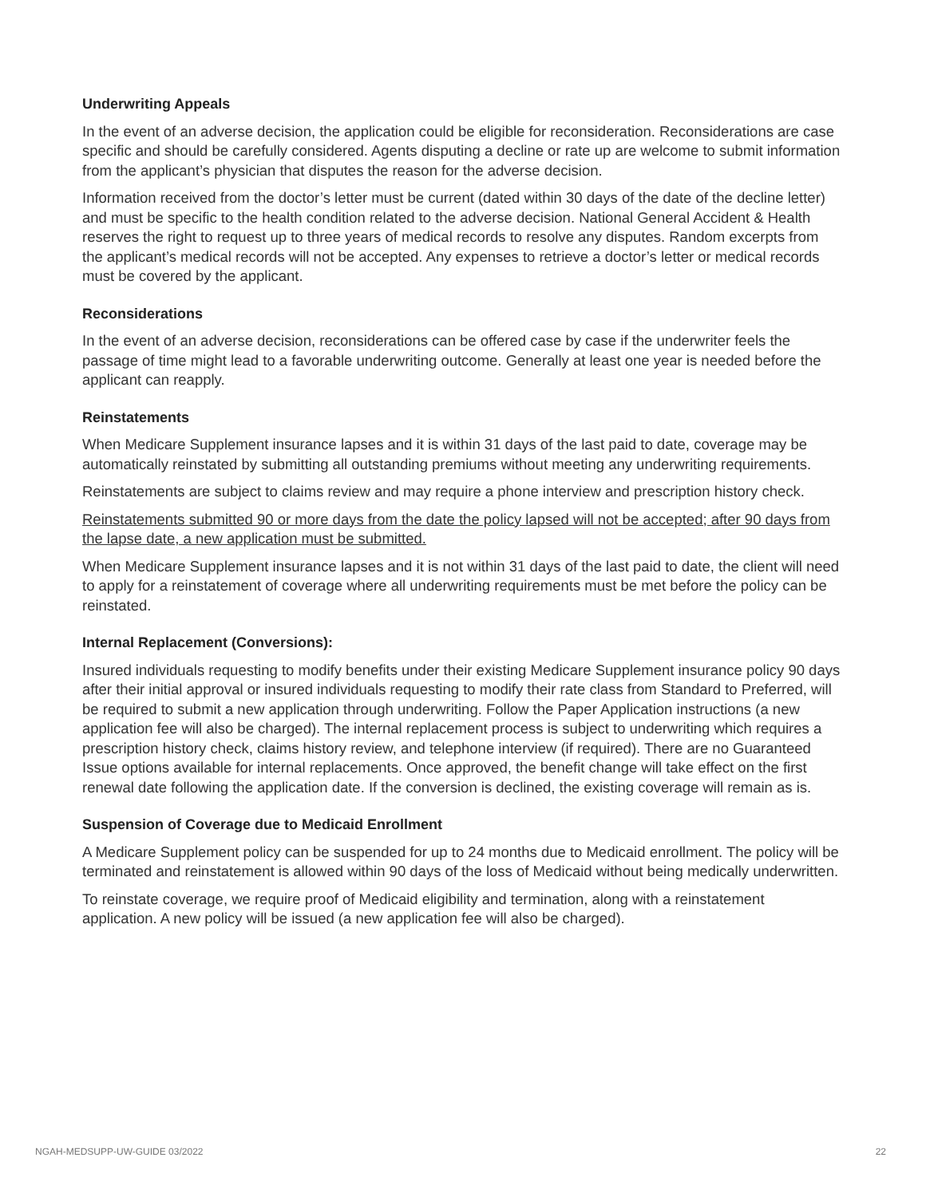Underwriting Appeals
In the event of an adverse decision, the application could be eligible for reconsideration. Reconsiderations are case specific and should be carefully considered. Agents disputing a decline or rate up are welcome to submit information from the applicant’s physician that disputes the reason for the adverse decision.
Information received from the doctor’s letter must be current (dated within 30 days of the date of the decline letter) and must be specific to the health condition related to the adverse decision. National General Accident & Health reserves the right to request up to three years of medical records to resolve any disputes. Random excerpts from the applicant’s medical records will not be accepted. Any expenses to retrieve a doctor’s letter or medical records must be covered by the applicant.
Reconsiderations
In the event of an adverse decision, reconsiderations can be offered case by case if the underwriter feels the passage of time might lead to a favorable underwriting outcome. Generally at least one year is needed before the applicant can reapply.
Reinstatements
When Medicare Supplement insurance lapses and it is within 31 days of the last paid to date, coverage may be automatically reinstated by submitting all outstanding premiums without meeting any underwriting requirements.
Reinstatements are subject to claims review and may require a phone interview and prescription history check.
Reinstatements submitted 90 or more days from the date the policy lapsed will not be accepted; after 90 days from the lapse date, a new application must be submitted.
When Medicare Supplement insurance lapses and it is not within 31 days of the last paid to date, the client will need to apply for a reinstatement of coverage where all underwriting requirements must be met before the policy can be reinstated.
Internal Replacement (Conversions):
Insured individuals requesting to modify benefits under their existing Medicare Supplement insurance policy 90 days after their initial approval or insured individuals requesting to modify their rate class from Standard to Preferred, will be required to submit a new application through underwriting. Follow the Paper Application instructions (a new application fee will also be charged). The internal replacement process is subject to underwriting which requires a prescription history check, claims history review, and telephone interview (if required). There are no Guaranteed Issue options available for internal replacements. Once approved, the benefit change will take effect on the first renewal date following the application date. If the conversion is declined, the existing coverage will remain as is.
Suspension of Coverage due to Medicaid Enrollment
A Medicare Supplement policy can be suspended for up to 24 months due to Medicaid enrollment. The policy will be terminated and reinstatement is allowed within 90 days of the loss of Medicaid without being medically underwritten.
To reinstate coverage, we require proof of Medicaid eligibility and termination, along with a reinstatement application. A new policy will be issued (a new application fee will also be charged).
NGAH-MEDSUPP-UW-GUIDE 03/2022 22